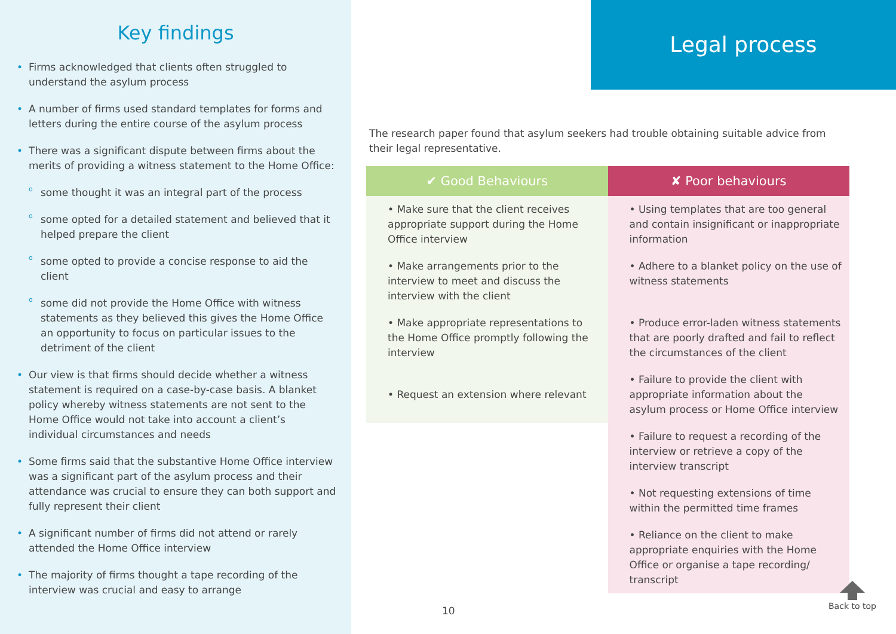Key findings
Firms acknowledged that clients often struggled to understand the asylum process
A number of firms used standard templates for forms and letters during the entire course of the asylum process
There was a significant dispute between firms about the merits of providing a witness statement to the Home Office:
some thought it was an integral part of the process
some opted for a detailed statement and believed that it helped prepare the client
some opted to provide a concise response to aid the client
some did not provide the Home Office with witness statements as they believed this gives the Home Office an opportunity to focus on particular issues to the detriment of the client
Our view is that firms should decide whether a witness statement is required on a case-by-case basis. A blanket policy whereby witness statements are not sent to the Home Office would not take into account a client’s individual circumstances and needs
Some firms said that the substantive Home Office interview was a significant part of the asylum process and their attendance was crucial to ensure they can both support and fully represent their client
A significant number of firms did not attend or rarely attended the Home Office interview
The majority of firms thought a tape recording of the interview was crucial and easy to arrange
Legal process
The research paper found that asylum seekers had trouble obtaining suitable advice from their legal representative.
| ✔ Good Behaviours | ✘ Poor behaviours |
| --- | --- |
| • Make sure that the client receives appropriate support during the Home Office interview | • Using templates that are too general and contain insignificant or inappropriate information |
| • Make arrangements prior to the interview to meet and discuss the interview with the client | • Adhere to a blanket policy on the use of witness statements |
| • Make appropriate representations to the Home Office promptly following the interview | • Produce error-laden witness statements that are poorly drafted and fail to reflect the circumstances of the client |
| • Request an extension where relevant | • Failure to provide the client with appropriate information about the asylum process or Home Office interview |
| | • Failure to request a recording of the interview or retrieve a copy of the interview transcript |
| | • Not requesting extensions of time within the permitted time frames |
| | • Reliance on the client to make appropriate enquiries with the Home Office or organise a tape recording/ transcript |
10
Back to top